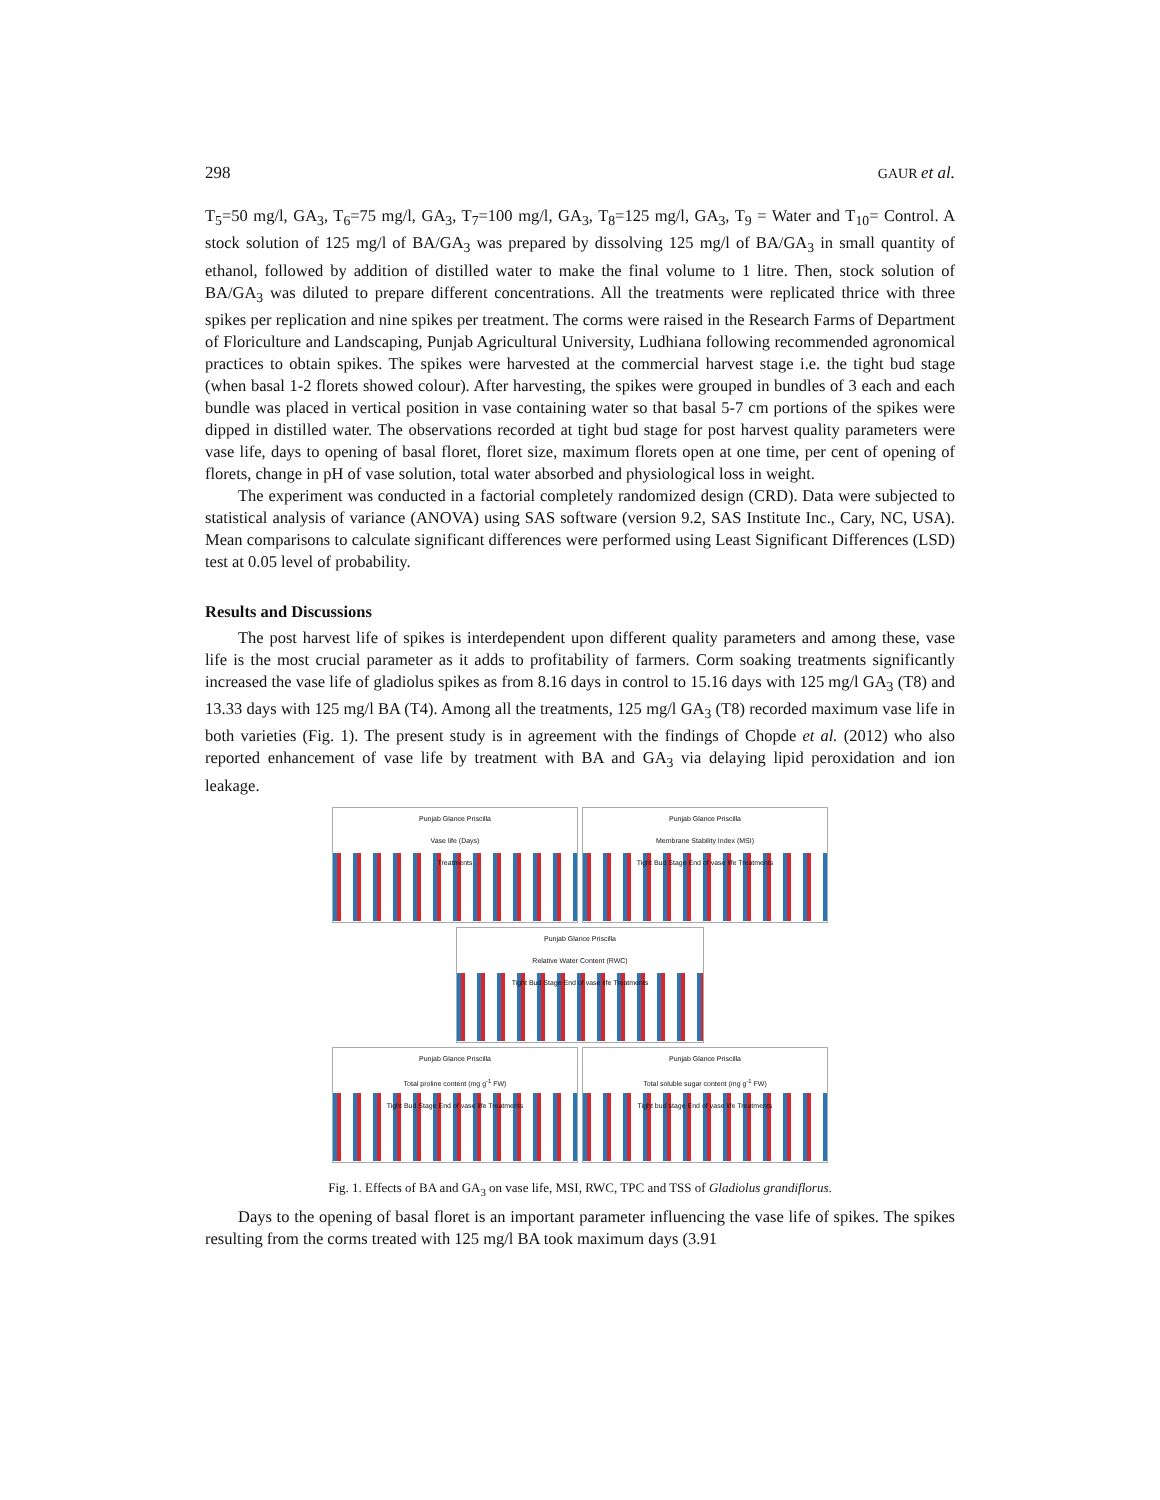298 GAUR et al.
T<sub>5</sub>=50 mg/l, GA<sub>3</sub>, T<sub>6</sub>=75 mg/l, GA<sub>3</sub>, T<sub>7</sub>=100 mg/l, GA<sub>3</sub>, T<sub>8</sub>=125 mg/l, GA<sub>3</sub>, T<sub>9</sub> = Water and T<sub>10</sub>= Control. A stock solution of 125 mg/l of BA/GA<sub>3</sub> was prepared by dissolving 125 mg/l of BA/GA<sub>3</sub> in small quantity of ethanol, followed by addition of distilled water to make the final volume to 1 litre. Then, stock solution of BA/GA<sub>3</sub> was diluted to prepare different concentrations. All the treatments were replicated thrice with three spikes per replication and nine spikes per treatment. The corms were raised in the Research Farms of Department of Floriculture and Landscaping, Punjab Agricultural University, Ludhiana following recommended agronomical practices to obtain spikes. The spikes were harvested at the commercial harvest stage i.e. the tight bud stage (when basal 1-2 florets showed colour). After harvesting, the spikes were grouped in bundles of 3 each and each bundle was placed in vertical position in vase containing water so that basal 5-7 cm portions of the spikes were dipped in distilled water. The observations recorded at tight bud stage for post harvest quality parameters were vase life, days to opening of basal floret, floret size, maximum florets open at one time, per cent of opening of florets, change in pH of vase solution, total water absorbed and physiological loss in weight.
The experiment was conducted in a factorial completely randomized design (CRD). Data were subjected to statistical analysis of variance (ANOVA) using SAS software (version 9.2, SAS Institute Inc., Cary, NC, USA). Mean comparisons to calculate significant differences were performed using Least Significant Differences (LSD) test at 0.05 level of probability.
Results and Discussions
The post harvest life of spikes is interdependent upon different quality parameters and among these, vase life is the most crucial parameter as it adds to profitability of farmers. Corm soaking treatments significantly increased the vase life of gladiolus spikes as from 8.16 days in control to 15.16 days with 125 mg/l GA<sub>3</sub> (T8) and 13.33 days with 125 mg/l BA (T4). Among all the treatments, 125 mg/l GA<sub>3</sub> (T8) recorded maximum vase life in both varieties (Fig. 1). The present study is in agreement with the findings of Chopde et al. (2012) who also reported enhancement of vase life by treatment with BA and GA<sub>3</sub> via delaying lipid peroxidation and ion leakage.
Punjab Glance Priscilla
Vase life (Days)
Treatments
Punjab Glance Priscilla
Membrane Stability Index (MSI)
Tight Bud Stage End of vase life Treatments
Punjab Glance Priscilla
Relative Water Content (RWC)
Tight Bud Stage End of vase life Treatments
Punjab Glance Priscilla
Total proline content (mg g<sup>-1</sup> FW)
Tight Bud Stage End of vase life Treatments
Punjab Glance Priscilla
Total soluble sugar content (mg g<sup>-1</sup> FW)
Tight bud stage End of vase life Treatments
Fig. 1. Effects of BA and GA<sub>3</sub> on vase life, MSI, RWC, TPC and TSS of Gladiolus grandiflorus.
Days to the opening of basal floret is an important parameter influencing the vase life of spikes. The spikes resulting from the corms treated with 125 mg/l BA took maximum days (3.91